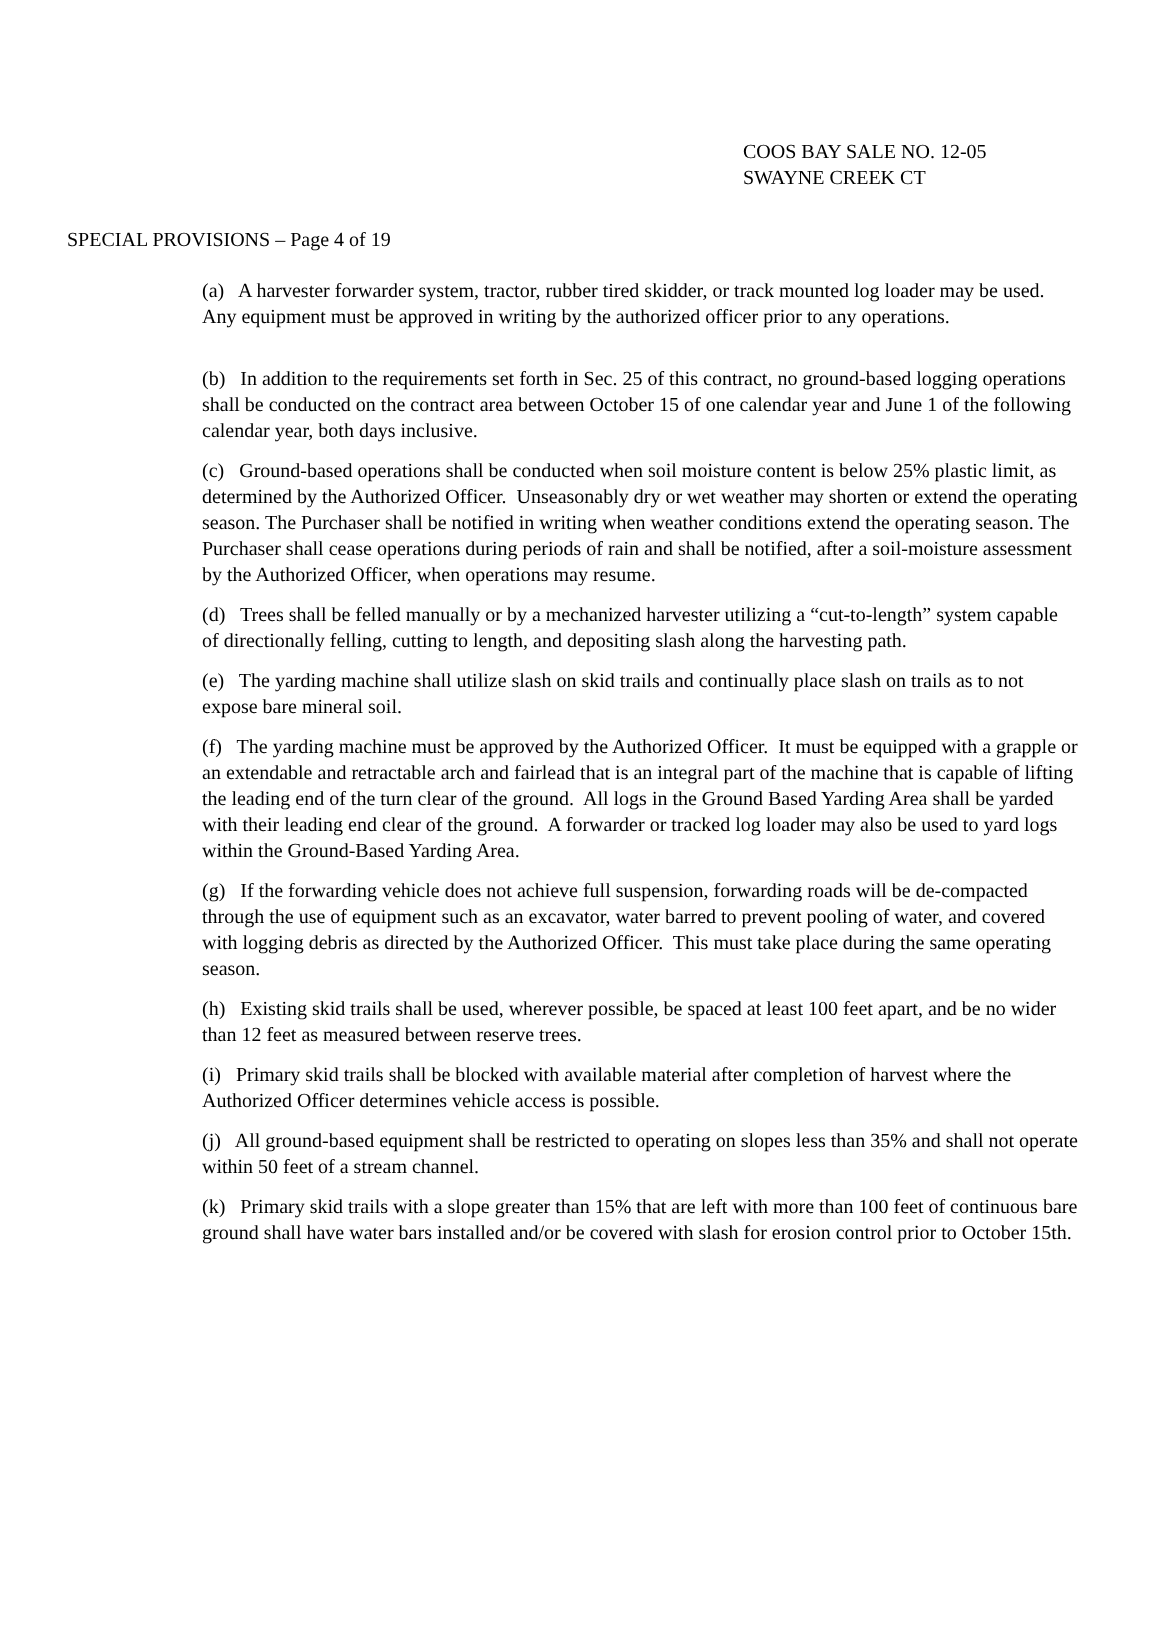COOS BAY SALE NO. 12-05
SWAYNE CREEK CT
SPECIAL PROVISIONS – Page 4 of 19
(a) A harvester forwarder system, tractor, rubber tired skidder, or track mounted log loader may be used. Any equipment must be approved in writing by the authorized officer prior to any operations.
(b) In addition to the requirements set forth in Sec. 25 of this contract, no ground-based logging operations shall be conducted on the contract area between October 15 of one calendar year and June 1 of the following calendar year, both days inclusive.
(c) Ground-based operations shall be conducted when soil moisture content is below 25% plastic limit, as determined by the Authorized Officer. Unseasonably dry or wet weather may shorten or extend the operating season. The Purchaser shall be notified in writing when weather conditions extend the operating season. The Purchaser shall cease operations during periods of rain and shall be notified, after a soil-moisture assessment by the Authorized Officer, when operations may resume.
(d) Trees shall be felled manually or by a mechanized harvester utilizing a “cut-to-length” system capable of directionally felling, cutting to length, and depositing slash along the harvesting path.
(e) The yarding machine shall utilize slash on skid trails and continually place slash on trails as to not expose bare mineral soil.
(f) The yarding machine must be approved by the Authorized Officer. It must be equipped with a grapple or an extendable and retractable arch and fairlead that is an integral part of the machine that is capable of lifting the leading end of the turn clear of the ground. All logs in the Ground Based Yarding Area shall be yarded with their leading end clear of the ground. A forwarder or tracked log loader may also be used to yard logs within the Ground-Based Yarding Area.
(g) If the forwarding vehicle does not achieve full suspension, forwarding roads will be de-compacted through the use of equipment such as an excavator, water barred to prevent pooling of water, and covered with logging debris as directed by the Authorized Officer. This must take place during the same operating season.
(h) Existing skid trails shall be used, wherever possible, be spaced at least 100 feet apart, and be no wider than 12 feet as measured between reserve trees.
(i) Primary skid trails shall be blocked with available material after completion of harvest where the Authorized Officer determines vehicle access is possible.
(j) All ground-based equipment shall be restricted to operating on slopes less than 35% and shall not operate within 50 feet of a stream channel.
(k) Primary skid trails with a slope greater than 15% that are left with more than 100 feet of continuous bare ground shall have water bars installed and/or be covered with slash for erosion control prior to October 15th.